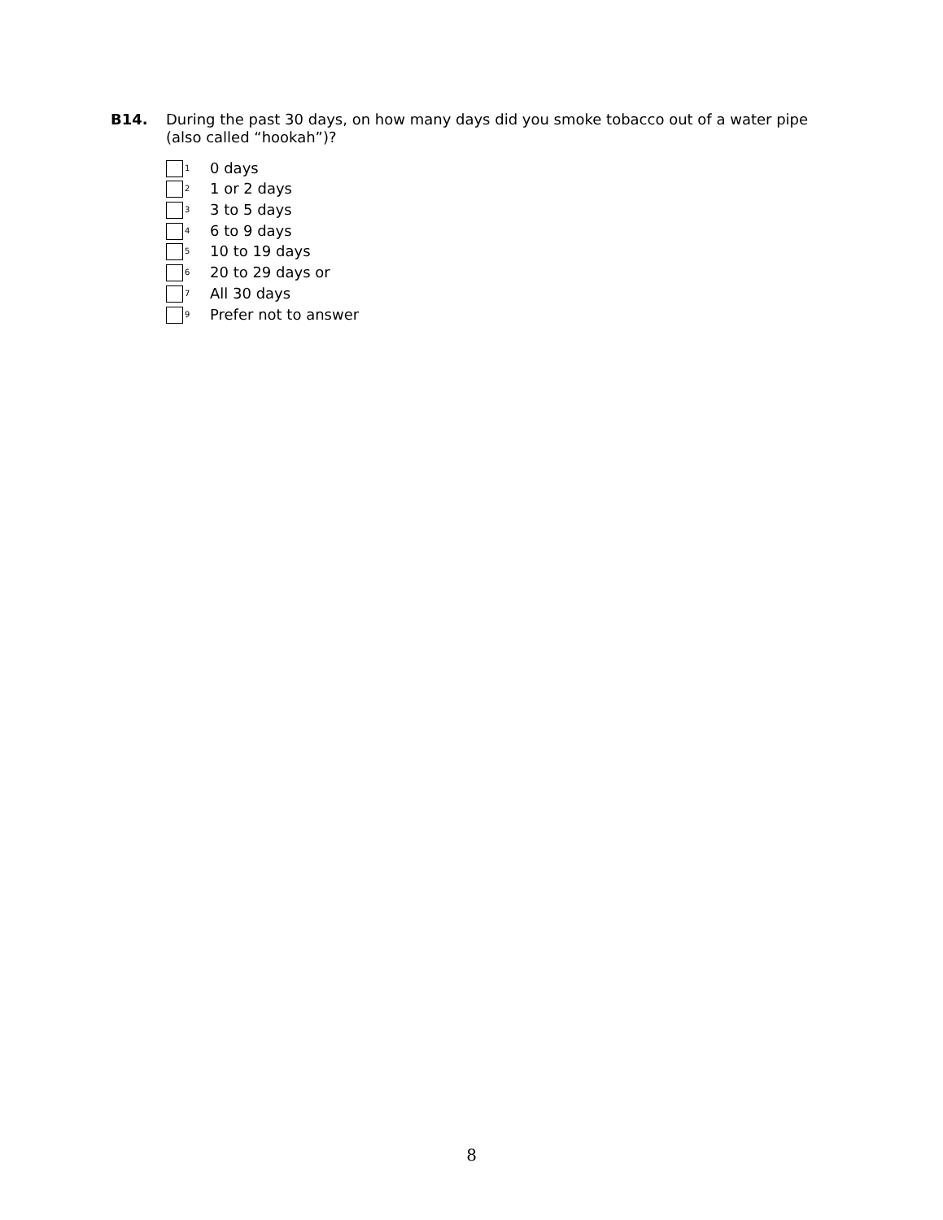B14. During the past 30 days, on how many days did you smoke tobacco out of a water pipe (also called “hookah”)?
<sub>1</sub> 0 days
<sub>2</sub> 1 or 2 days
<sub>3</sub> 3 to 5 days
<sub>4</sub> 6 to 9 days
<sub>5</sub> 10 to 19 days
<sub>6</sub> 20 to 29 days or
<sub>7</sub> All 30 days
<sub>9</sub> Prefer not to answer
8